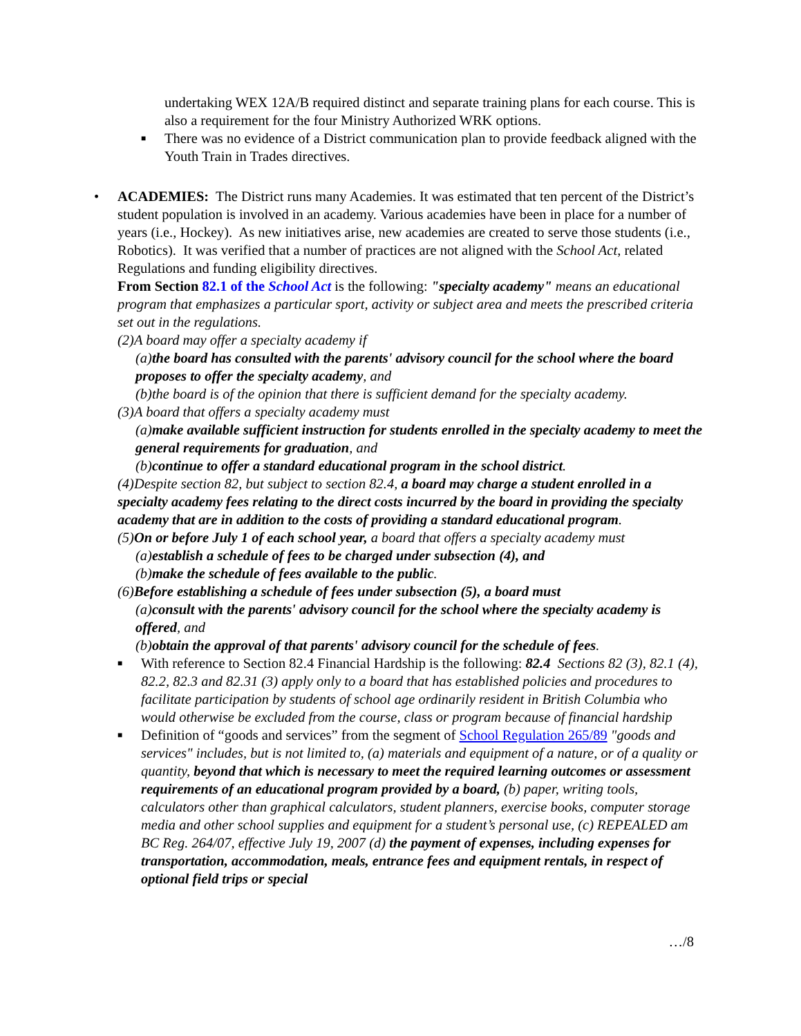undertaking WEX 12A/B required distinct and separate training plans for each course. This is also a requirement for the four Ministry Authorized WRK options.
■ There was no evidence of a District communication plan to provide feedback aligned with the Youth Train in Trades directives.
•
ACADEMIES: The District runs many Academies. It was estimated that ten percent of the District’s student population is involved in an academy. Various academies have been in place for a number of years (i.e., Hockey). As new initiatives arise, new academies are created to serve those students (i.e., Robotics). It was verified that a number of practices are not aligned with the School Act, related Regulations and funding eligibility directives.
From Section 82.1 of the School Act is the following: "specialty academy" means an educational program that emphasizes a particular sport, activity or subject area and meets the prescribed criteria set out in the regulations.
(2)A board may offer a specialty academy if
(a)the board has consulted with the parents' advisory council for the school where the board proposes to offer the specialty academy, and
(b)the board is of the opinion that there is sufficient demand for the specialty academy.
(3)A board that offers a specialty academy must
(a)make available sufficient instruction for students enrolled in the specialty academy to meet the general requirements for graduation, and
(b)continue to offer a standard educational program in the school district.
(4)Despite section 82, but subject to section 82.4, a board may charge a student enrolled in a specialty academy fees relating to the direct costs incurred by the board in providing the specialty academy that are in addition to the costs of providing a standard educational program.
(5)On or before July 1 of each school year, a board that offers a specialty academy must
(a)establish a schedule of fees to be charged under subsection (4), and
(b)make the schedule of fees available to the public.
(6)Before establishing a schedule of fees under subsection (5), a board must
(a)consult with the parents' advisory council for the school where the specialty academy is offered, and
(b)obtain the approval of that parents' advisory council for the schedule of fees.
■ With reference to Section 82.4 Financial Hardship is the following: 82.4 Sections 82 (3), 82.1 (4), 82.2, 82.3 and 82.31 (3) apply only to a board that has established policies and procedures to facilitate participation by students of school age ordinarily resident in British Columbia who would otherwise be excluded from the course, class or program because of financial hardship
■ Definition of “goods and services” from the segment of School Regulation 265/89 "goods and services" includes, but is not limited to, (a) materials and equipment of a nature, or of a quality or quantity, beyond that which is necessary to meet the required learning outcomes or assessment requirements of an educational program provided by a board, (b) paper, writing tools, calculators other than graphical calculators, student planners, exercise books, computer storage media and other school supplies and equipment for a student’s personal use, (c) REPEALED am BC Reg. 264/07, effective July 19, 2007 (d) the payment of expenses, including expenses for transportation, accommodation, meals, entrance fees and equipment rentals, in respect of optional field trips or special
…/8